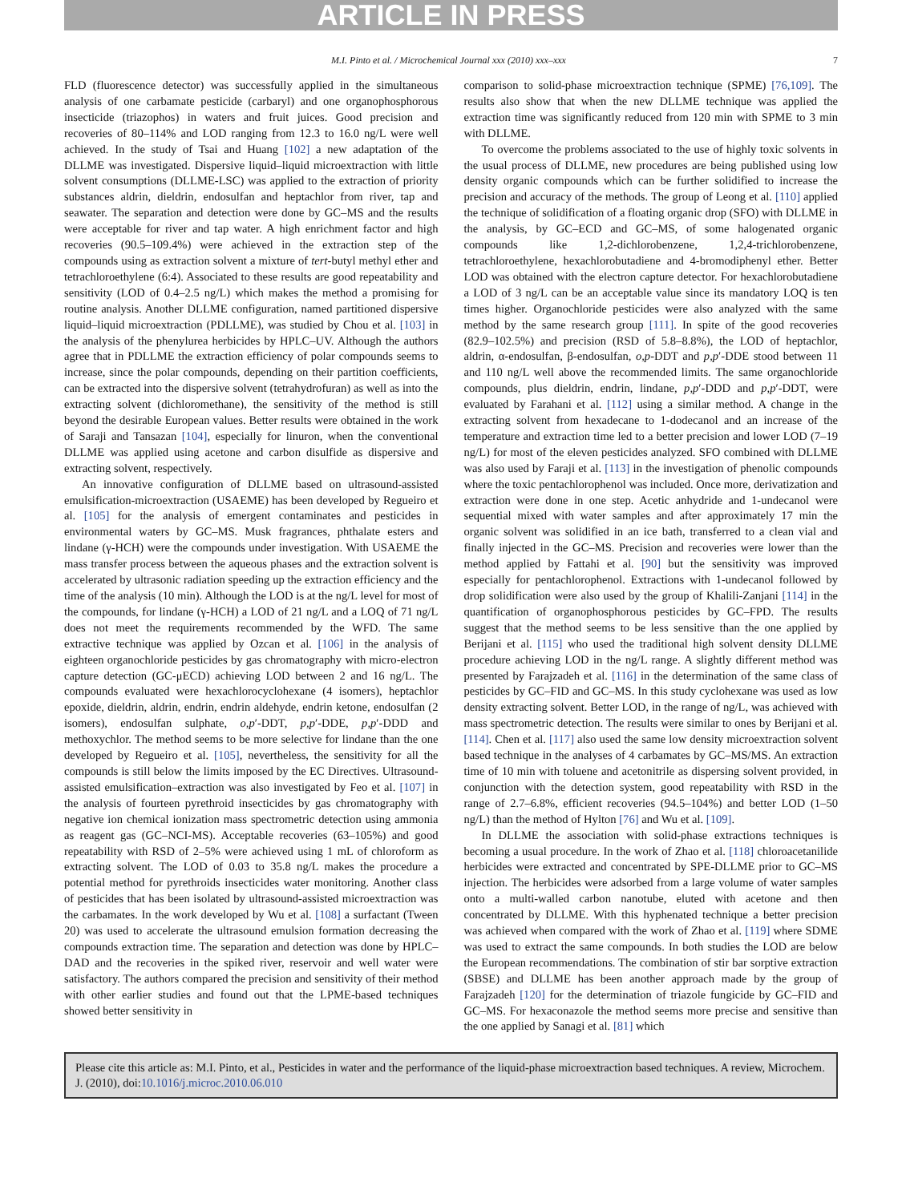ARTICLE IN PRESS
M.I. Pinto et al. / Microchemical Journal xxx (2010) xxx–xxx 7
FLD (fluorescence detector) was successfully applied in the simultaneous analysis of one carbamate pesticide (carbaryl) and one organophosphorous insecticide (triazophos) in waters and fruit juices. Good precision and recoveries of 80–114% and LOD ranging from 12.3 to 16.0 ng/L were well achieved. In the study of Tsai and Huang [102] a new adaptation of the DLLME was investigated. Dispersive liquid–liquid microextraction with little solvent consumptions (DLLME-LSC) was applied to the extraction of priority substances aldrin, dieldrin, endosulfan and heptachlor from river, tap and seawater. The separation and detection were done by GC–MS and the results were acceptable for river and tap water. A high enrichment factor and high recoveries (90.5–109.4%) were achieved in the extraction step of the compounds using as extraction solvent a mixture of tert-butyl methyl ether and tetrachloroethylene (6:4). Associated to these results are good repeatability and sensitivity (LOD of 0.4–2.5 ng/L) which makes the method a promising for routine analysis. Another DLLME configuration, named partitioned dispersive liquid–liquid microextraction (PDLLME), was studied by Chou et al. [103] in the analysis of the phenylurea herbicides by HPLC–UV. Although the authors agree that in PDLLME the extraction efficiency of polar compounds seems to increase, since the polar compounds, depending on their partition coefficients, can be extracted into the dispersive solvent (tetrahydrofuran) as well as into the extracting solvent (dichloromethane), the sensitivity of the method is still beyond the desirable European values. Better results were obtained in the work of Saraji and Tansazan [104], especially for linuron, when the conventional DLLME was applied using acetone and carbon disulfide as dispersive and extracting solvent, respectively.
An innovative configuration of DLLME based on ultrasound-assisted emulsification-microextraction (USAEME) has been developed by Regueiro et al. [105] for the analysis of emergent contaminates and pesticides in environmental waters by GC–MS. Musk fragrances, phthalate esters and lindane (γ-HCH) were the compounds under investigation. With USAEME the mass transfer process between the aqueous phases and the extraction solvent is accelerated by ultrasonic radiation speeding up the extraction efficiency and the time of the analysis (10 min). Although the LOD is at the ng/L level for most of the compounds, for lindane (γ-HCH) a LOD of 21 ng/L and a LOQ of 71 ng/L does not meet the requirements recommended by the WFD. The same extractive technique was applied by Ozcan et al. [106] in the analysis of eighteen organochloride pesticides by gas chromatography with micro-electron capture detection (GC-μECD) achieving LOD between 2 and 16 ng/L. The compounds evaluated were hexachlorocyclohexane (4 isomers), heptachlor epoxide, dieldrin, aldrin, endrin, endrin aldehyde, endrin ketone, endosulfan (2 isomers), endosulfan sulphate, o,p′-DDT, p,p′-DDE, p,p′-DDD and methoxychlor. The method seems to be more selective for lindane than the one developed by Regueiro et al. [105], nevertheless, the sensitivity for all the compounds is still below the limits imposed by the EC Directives. Ultrasound-assisted emulsification–extraction was also investigated by Feo et al. [107] in the analysis of fourteen pyrethroid insecticides by gas chromatography with negative ion chemical ionization mass spectrometric detection using ammonia as reagent gas (GC–NCI-MS). Acceptable recoveries (63–105%) and good repeatability with RSD of 2–5% were achieved using 1 mL of chloroform as extracting solvent. The LOD of 0.03 to 35.8 ng/L makes the procedure a potential method for pyrethroids insecticides water monitoring. Another class of pesticides that has been isolated by ultrasound-assisted microextraction was the carbamates. In the work developed by Wu et al. [108] a surfactant (Tween 20) was used to accelerate the ultrasound emulsion formation decreasing the compounds extraction time. The separation and detection was done by HPLC–DAD and the recoveries in the spiked river, reservoir and well water were satisfactory. The authors compared the precision and sensitivity of their method with other earlier studies and found out that the LPME-based techniques showed better sensitivity in
comparison to solid-phase microextraction technique (SPME) [76,109]. The results also show that when the new DLLME technique was applied the extraction time was significantly reduced from 120 min with SPME to 3 min with DLLME.
To overcome the problems associated to the use of highly toxic solvents in the usual process of DLLME, new procedures are being published using low density organic compounds which can be further solidified to increase the precision and accuracy of the methods. The group of Leong et al. [110] applied the technique of solidification of a floating organic drop (SFO) with DLLME in the analysis, by GC–ECD and GC–MS, of some halogenated organic compounds like 1,2-dichlorobenzene, 1,2,4-trichlorobenzene, tetrachloroethylene, hexachlorobutadiene and 4-bromodiphenyl ether. Better LOD was obtained with the electron capture detector. For hexachlorobutadiene a LOD of 3 ng/L can be an acceptable value since its mandatory LOQ is ten times higher. Organochloride pesticides were also analyzed with the same method by the same research group [111]. In spite of the good recoveries (82.9–102.5%) and precision (RSD of 5.8–8.8%), the LOD of heptachlor, aldrin, α-endosulfan, β-endosulfan, o,p-DDT and p,p′-DDE stood between 11 and 110 ng/L well above the recommended limits. The same organochloride compounds, plus dieldrin, endrin, lindane, p,p′-DDD and p,p′-DDT, were evaluated by Farahani et al. [112] using a similar method. A change in the extracting solvent from hexadecane to 1-dodecanol and an increase of the temperature and extraction time led to a better precision and lower LOD (7–19 ng/L) for most of the eleven pesticides analyzed. SFO combined with DLLME was also used by Faraji et al. [113] in the investigation of phenolic compounds where the toxic pentachlorophenol was included. Once more, derivatization and extraction were done in one step. Acetic anhydride and 1-undecanol were sequential mixed with water samples and after approximately 17 min the organic solvent was solidified in an ice bath, transferred to a clean vial and finally injected in the GC–MS. Precision and recoveries were lower than the method applied by Fattahi et al. [90] but the sensitivity was improved especially for pentachlorophenol. Extractions with 1-undecanol followed by drop solidification were also used by the group of Khalili-Zanjani [114] in the quantification of organophosphorous pesticides by GC–FPD. The results suggest that the method seems to be less sensitive than the one applied by Berijani et al. [115] who used the traditional high solvent density DLLME procedure achieving LOD in the ng/L range. A slightly different method was presented by Farajzadeh et al. [116] in the determination of the same class of pesticides by GC–FID and GC–MS. In this study cyclohexane was used as low density extracting solvent. Better LOD, in the range of ng/L, was achieved with mass spectrometric detection. The results were similar to ones by Berijani et al. [114]. Chen et al. [117] also used the same low density microextraction solvent based technique in the analyses of 4 carbamates by GC–MS/MS. An extraction time of 10 min with toluene and acetonitrile as dispersing solvent provided, in conjunction with the detection system, good repeatability with RSD in the range of 2.7–6.8%, efficient recoveries (94.5–104%) and better LOD (1–50 ng/L) than the method of Hylton [76] and Wu et al. [109].
In DLLME the association with solid-phase extractions techniques is becoming a usual procedure. In the work of Zhao et al. [118] chloroacetanilide herbicides were extracted and concentrated by SPE-DLLME prior to GC–MS injection. The herbicides were adsorbed from a large volume of water samples onto a multi-walled carbon nanotube, eluted with acetone and then concentrated by DLLME. With this hyphenated technique a better precision was achieved when compared with the work of Zhao et al. [119] where SDME was used to extract the same compounds. In both studies the LOD are below the European recommendations. The combination of stir bar sorptive extraction (SBSE) and DLLME has been another approach made by the group of Farajzadeh [120] for the determination of triazole fungicide by GC–FID and GC–MS. For hexaconazole the method seems more precise and sensitive than the one applied by Sanagi et al. [81] which
Please cite this article as: M.I. Pinto, et al., Pesticides in water and the performance of the liquid-phase microextraction based techniques. A review, Microchem. J. (2010), doi:10.1016/j.microc.2010.06.010